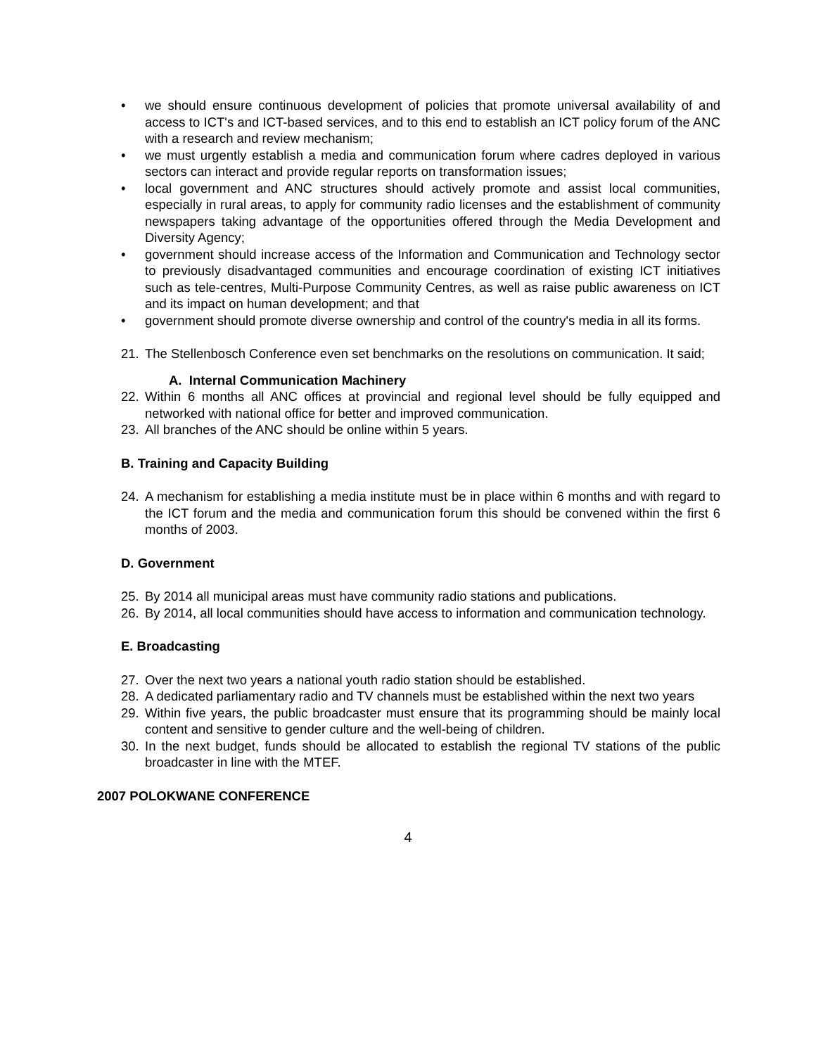• we should ensure continuous development of policies that promote universal availability of and access to ICT's and ICT-based services, and to this end to establish an ICT policy forum of the ANC with a research and review mechanism;
• we must urgently establish a media and communication forum where cadres deployed in various sectors can interact and provide regular reports on transformation issues;
• local government and ANC structures should actively promote and assist local communities, especially in rural areas, to apply for community radio licenses and the establishment of community newspapers taking advantage of the opportunities offered through the Media Development and Diversity Agency;
• government should increase access of the Information and Communication and Technology sector to previously disadvantaged communities and encourage coordination of existing ICT initiatives such as tele-centres, Multi-Purpose Community Centres, as well as raise public awareness on ICT and its impact on human development; and that
• government should promote diverse ownership and control of the country's media in all its forms.
21. The Stellenbosch Conference even set benchmarks on the resolutions on communication. It said;
A. Internal Communication Machinery
22. Within 6 months all ANC offices at provincial and regional level should be fully equipped and networked with national office for better and improved communication.
23. All branches of the ANC should be online within 5 years.
B. Training and Capacity Building
24. A mechanism for establishing a media institute must be in place within 6 months and with regard to the ICT forum and the media and communication forum this should be convened within the first 6 months of 2003.
D. Government
25. By 2014 all municipal areas must have community radio stations and publications.
26. By 2014, all local communities should have access to information and communication technology.
E. Broadcasting
27. Over the next two years a national youth radio station should be established.
28. A dedicated parliamentary radio and TV channels must be established within the next two years
29. Within five years, the public broadcaster must ensure that its programming should be mainly local content and sensitive to gender culture and the well-being of children.
30. In the next budget, funds should be allocated to establish the regional TV stations of the public broadcaster in line with the MTEF.
2007 POLOKWANE CONFERENCE
4